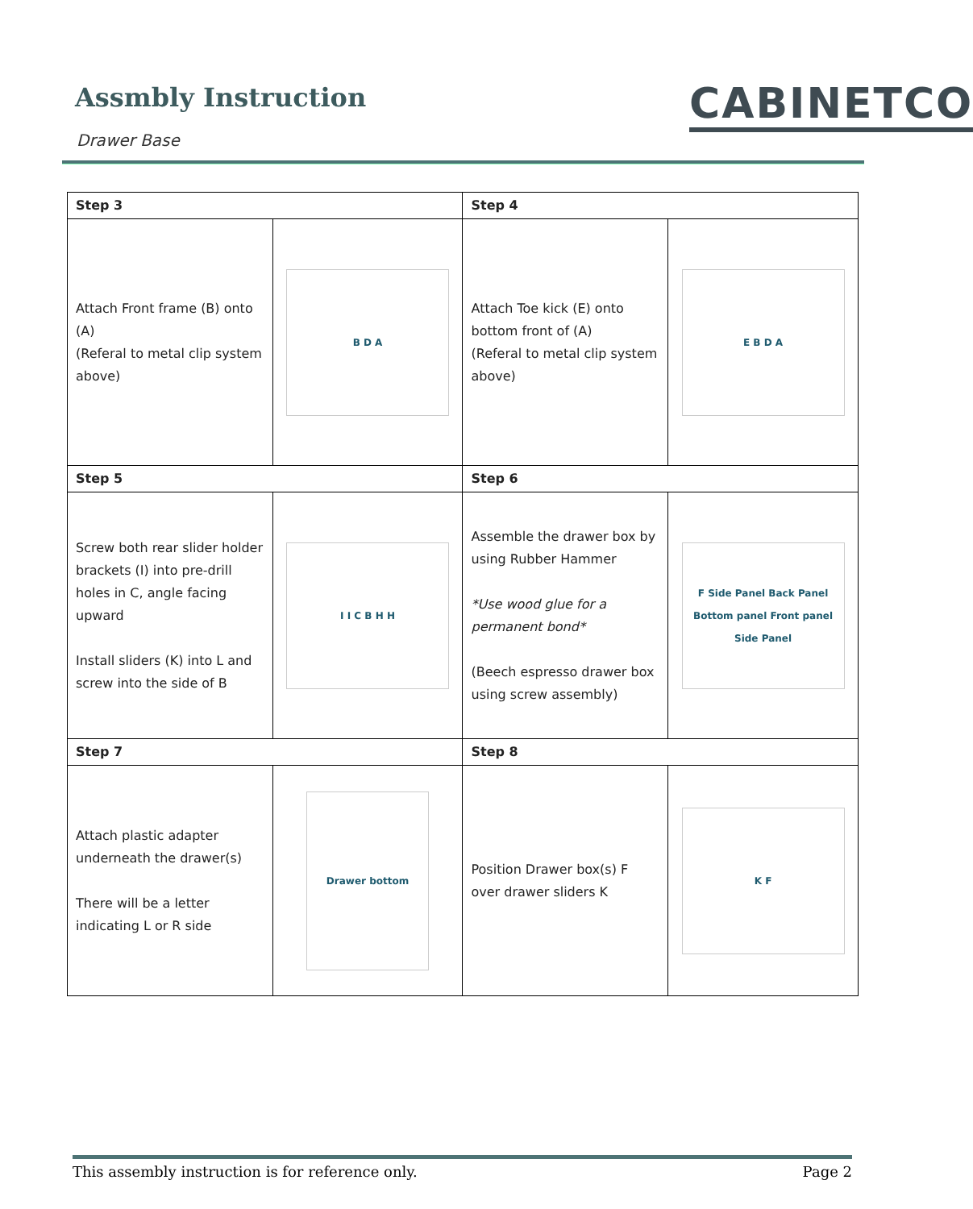Assmbly Instruction
Drawer Base
CABINETCO
| Step 3 | | Step 4 | |
| --- | --- | --- | --- |
| Attach Front frame (B) onto (A) (Referal to metal clip system above) | B D A | Attach Toe kick (E) onto bottom front of (A) (Referal to metal clip system above) | E B D A |
| Step 5 | | Step 6 | |
| Screw both rear slider holder brackets (I) into pre-drill holes in C, angle facing upward Install sliders (K) into L and screw into the side of B | I I C B H H | Assemble the drawer box by using Rubber Hammer *Use wood glue for a permanent bond* (Beech espresso drawer box using screw assembly) | F Side Panel Back Panel Bottom panel Front panel Side Panel |
| Step 7 | | Step 8 | |
| Attach plastic adapter underneath the drawer(s) There will be a letter indicating L or R side | Drawer bottom | Position Drawer box(s) F over drawer sliders K | K F |
This assembly instruction is for reference only. Page 2